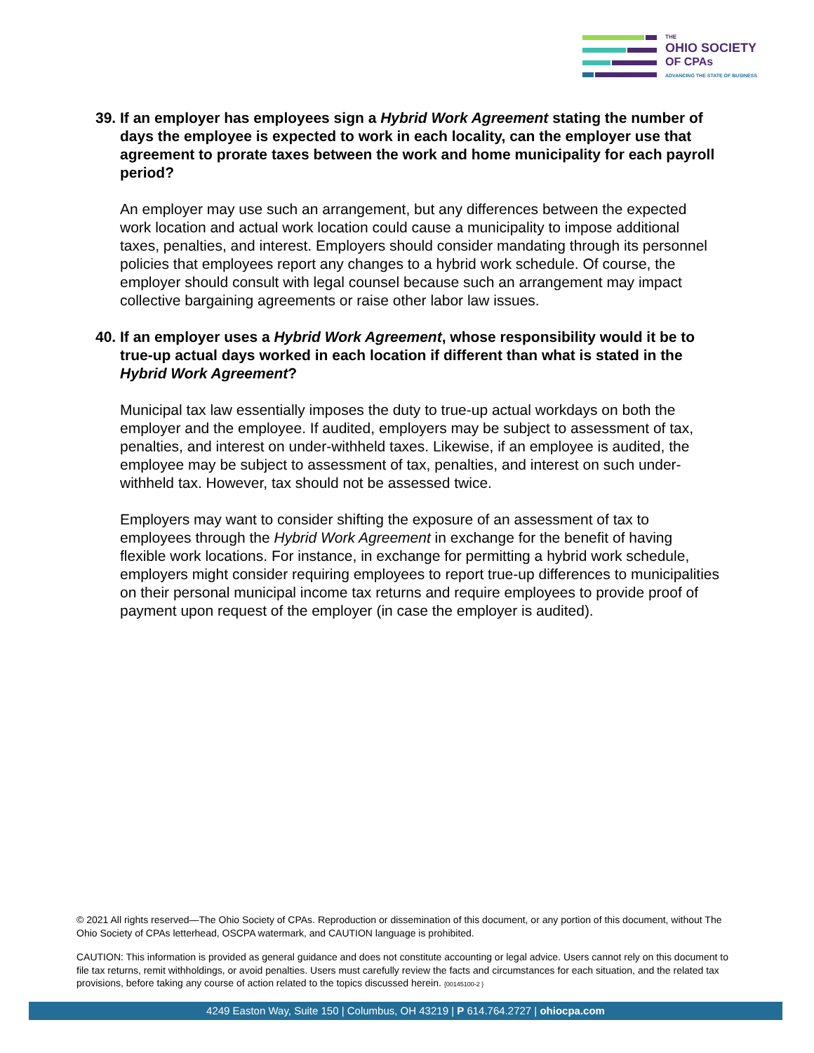THE
OHIO SOCIETY
OF CPAs
ADVANCING THE STATE OF BUSINESS
39. If an employer has employees sign a Hybrid Work Agreement stating the number of days the employee is expected to work in each locality, can the employer use that agreement to prorate taxes between the work and home municipality for each payroll period?
An employer may use such an arrangement, but any differences between the expected work location and actual work location could cause a municipality to impose additional taxes, penalties, and interest. Employers should consider mandating through its personnel policies that employees report any changes to a hybrid work schedule. Of course, the employer should consult with legal counsel because such an arrangement may impact collective bargaining agreements or raise other labor law issues.
40. If an employer uses a Hybrid Work Agreement, whose responsibility would it be to true-up actual days worked in each location if different than what is stated in the Hybrid Work Agreement?
Municipal tax law essentially imposes the duty to true-up actual workdays on both the employer and the employee. If audited, employers may be subject to assessment of tax, penalties, and interest on under-withheld taxes. Likewise, if an employee is audited, the employee may be subject to assessment of tax, penalties, and interest on such under-withheld tax. However, tax should not be assessed twice.
Employers may want to consider shifting the exposure of an assessment of tax to employees through the Hybrid Work Agreement in exchange for the benefit of having flexible work locations. For instance, in exchange for permitting a hybrid work schedule, employers might consider requiring employees to report true-up differences to municipalities on their personal municipal income tax returns and require employees to provide proof of payment upon request of the employer (in case the employer is audited).
© 2021 All rights reserved—The Ohio Society of CPAs. Reproduction or dissemination of this document, or any portion of this document, without The Ohio Society of CPAs letterhead, OSCPA watermark, and CAUTION language is prohibited.
CAUTION: This information is provided as general guidance and does not constitute accounting or legal advice. Users cannot rely on this document to file tax returns, remit withholdings, or avoid penalties. Users must carefully review the facts and circumstances for each situation, and the related tax provisions, before taking any course of action related to the topics discussed herein. {00145100-2 }
4249 Easton Way, Suite 150 | Columbus, OH 43219 | P 614.764.2727 | ohiocpa.com